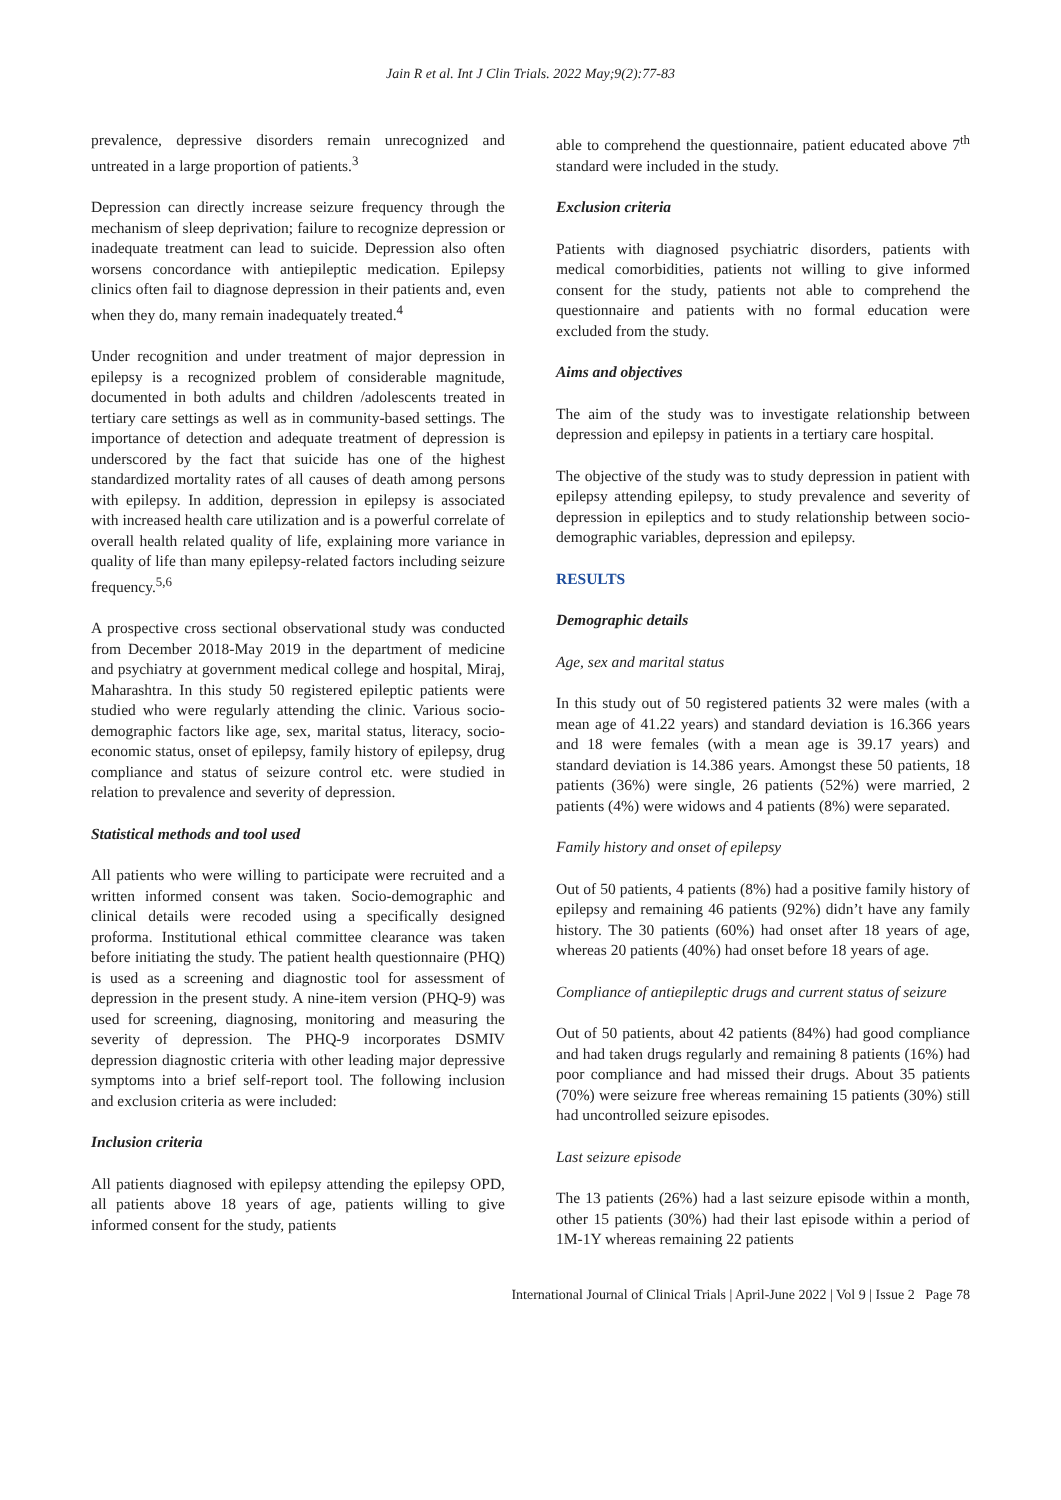Jain R et al. Int J Clin Trials. 2022 May;9(2):77-83
prevalence, depressive disorders remain unrecognized and untreated in a large proportion of patients.<sup>3</sup>
Depression can directly increase seizure frequency through the mechanism of sleep deprivation; failure to recognize depression or inadequate treatment can lead to suicide. Depression also often worsens concordance with antiepileptic medication. Epilepsy clinics often fail to diagnose depression in their patients and, even when they do, many remain inadequately treated.<sup>4</sup>
Under recognition and under treatment of major depression in epilepsy is a recognized problem of considerable magnitude, documented in both adults and children /adolescents treated in tertiary care settings as well as in community-based settings. The importance of detection and adequate treatment of depression is underscored by the fact that suicide has one of the highest standardized mortality rates of all causes of death among persons with epilepsy. In addition, depression in epilepsy is associated with increased health care utilization and is a powerful correlate of overall health related quality of life, explaining more variance in quality of life than many epilepsy-related factors including seizure frequency.<sup>5,6</sup>
A prospective cross sectional observational study was conducted from December 2018-May 2019 in the department of medicine and psychiatry at government medical college and hospital, Miraj, Maharashtra. In this study 50 registered epileptic patients were studied who were regularly attending the clinic. Various socio-demographic factors like age, sex, marital status, literacy, socio-economic status, onset of epilepsy, family history of epilepsy, drug compliance and status of seizure control etc. were studied in relation to prevalence and severity of depression.
Statistical methods and tool used
All patients who were willing to participate were recruited and a written informed consent was taken. Socio-demographic and clinical details were recoded using a specifically designed proforma. Institutional ethical committee clearance was taken before initiating the study. The patient health questionnaire (PHQ) is used as a screening and diagnostic tool for assessment of depression in the present study. A nine-item version (PHQ-9) was used for screening, diagnosing, monitoring and measuring the severity of depression. The PHQ-9 incorporates DSMIV depression diagnostic criteria with other leading major depressive symptoms into a brief self-report tool. The following inclusion and exclusion criteria as were included:
Inclusion criteria
All patients diagnosed with epilepsy attending the epilepsy OPD, all patients above 18 years of age, patients willing to give informed consent for the study, patients
able to comprehend the questionnaire, patient educated above 7<sup>th</sup> standard were included in the study.
Exclusion criteria
Patients with diagnosed psychiatric disorders, patients with medical comorbidities, patients not willing to give informed consent for the study, patients not able to comprehend the questionnaire and patients with no formal education were excluded from the study.
Aims and objectives
The aim of the study was to investigate relationship between depression and epilepsy in patients in a tertiary care hospital.
The objective of the study was to study depression in patient with epilepsy attending epilepsy, to study prevalence and severity of depression in epileptics and to study relationship between socio-demographic variables, depression and epilepsy.
RESULTS
Demographic details
Age, sex and marital status
In this study out of 50 registered patients 32 were males (with a mean age of 41.22 years) and standard deviation is 16.366 years and 18 were females (with a mean age is 39.17 years) and standard deviation is 14.386 years. Amongst these 50 patients, 18 patients (36%) were single, 26 patients (52%) were married, 2 patients (4%) were widows and 4 patients (8%) were separated.
Family history and onset of epilepsy
Out of 50 patients, 4 patients (8%) had a positive family history of epilepsy and remaining 46 patients (92%) didn’t have any family history. The 30 patients (60%) had onset after 18 years of age, whereas 20 patients (40%) had onset before 18 years of age.
Compliance of antiepileptic drugs and current status of seizure
Out of 50 patients, about 42 patients (84%) had good compliance and had taken drugs regularly and remaining 8 patients (16%) had poor compliance and had missed their drugs. About 35 patients (70%) were seizure free whereas remaining 15 patients (30%) still had uncontrolled seizure episodes.
Last seizure episode
The 13 patients (26%) had a last seizure episode within a month, other 15 patients (30%) had their last episode within a period of 1M-1Y whereas remaining 22 patients
International Journal of Clinical Trials | April-June 2022 | Vol 9 | Issue 2 Page 78